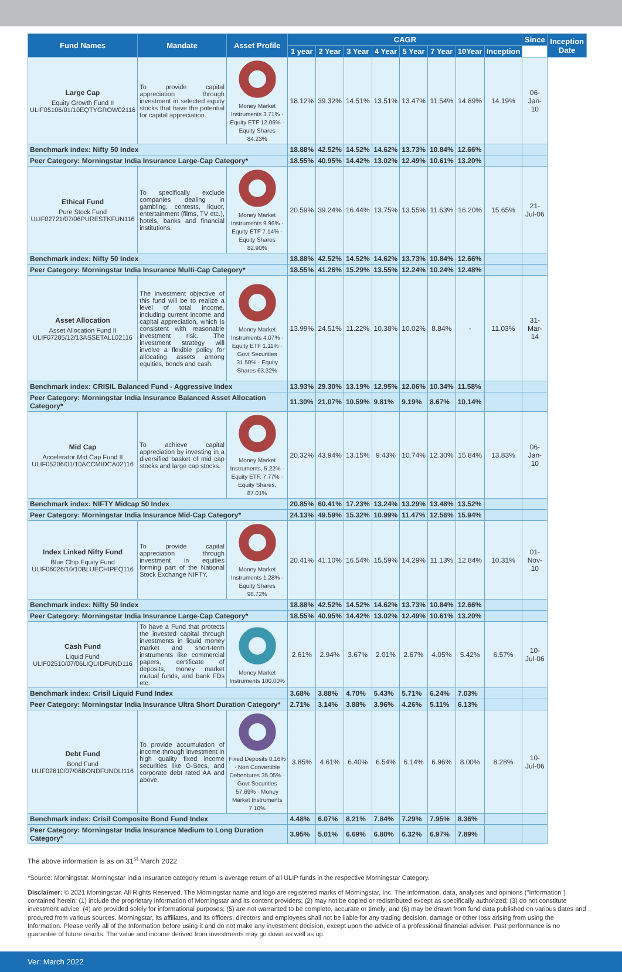| Fund Names | Mandate | Asset Profile | CAGR | | | | | | | | Since | Inception Date |
| --- | --- | --- | --- | --- | --- | --- | --- | --- | --- | --- | --- | --- |
| | | | 1 year | 2 Year | 3 Year | 4 Year | 5 Year | 7 Year | 10Year | Inception | | |
| Large Cap Equity Growth Fund II ULIF05106/01/10EQTYGROW02116 | To provide capital appreciation through investment in selected equity stocks that have the potential for capital appreciation. | Money Market Instruments 3.71% · Equity ETF 12.06% · Equity Shares 84.23% | 18.12% | 39.32% | 14.51% | 13.51% | 13.47% | 11.54% | 14.89% | 14.19% | 06-Jan-10 | |
| Benchmark index: Nifty 50 Index | | | 18.88% | 42.52% | 14.52% | 14.62% | 13.73% | 10.84% | 12.66% | | | |
| Peer Category: Morningstar India Insurance Large-Cap Category* | | | 18.55% | 40.95% | 14.42% | 13.02% | 12.49% | 10.61% | 13.20% | | | |
| Ethical Fund Pure Stock Fund ULIF02721/07/06PURESTKFUN116 | To specifically exclude companies dealing in gambling, contests, liquor, entertainment (films, TV etc.), hotels, banks and financial institutions. | Money Market Instruments 9.96% · Equity ETF 7.14% · Equity Shares 82.90% | 20.59% | 39.24% | 16.44% | 13.75% | 13.55% | 11.63% | 16.20% | 15.65% | 21-Jul-06 | |
| Benchmark index: Nifty 50 Index | | | 18.88% | 42.52% | 14.52% | 14.62% | 13.73% | 10.84% | 12.66% | | | |
| Peer Category: Morningstar India Insurance Multi-Cap Category* | | | 18.55% | 41.26% | 15.29% | 13.55% | 12.24% | 10.24% | 12.48% | | | |
| Asset Allocation Asset Allocation Fund II ULIF07205/12/13ASSETALL02116 | The investment objective of this fund will be to realize a level of total income, including current income and capital appreciation, which is consistent with reasonable investment risk. The investment strategy will involve a flexible policy for allocating assets among equities, bonds and cash. | Money Market Instruments 4.07% · Equity ETF 1.11% · Govt Securities 31.50% · Equity Shares 63.32% | 13.99% | 24.51% | 11.22% | 10.38% | 10.02% | 8.84% | - | 11.03% | 31-Mar-14 | |
| Benchmark index: CRISIL Balanced Fund - Aggressive Index | | | 13.93% | 29.30% | 13.19% | 12.95% | 12.06% | 10.34% | 11.58% | | | |
| Peer Category: Morningstar India Insurance Balanced Asset Allocation Category* | | | 11.30% | 21.07% | 10.59% | 9.81% | 9.19% | 8.67% | 10.14% | | | |
| Mid Cap Accelerator Mid Cap Fund II ULIF05206/01/10ACCMIDCA02116 | To achieve capital appreciation by investing in a diversified basket of mid cap stocks and large cap stocks. | Money Market Instruments, 5.22% · Equity ETF, 7.77% · Equity Shares, 87.01% | 20.32% | 43.94% | 13.15% | 9.43% | 10.74% | 12.30% | 15.84% | 13.83% | 06-Jan-10 | |
| Benchmark index: NIFTY Midcap 50 Index | | | 20.85% | 60.41% | 17.23% | 13.24% | 13.29% | 13.48% | 13.52% | | | |
| Peer Category: Morningstar India Insurance Mid-Cap Category* | | | 24.13% | 49.59% | 15.32% | 10.99% | 11.47% | 12.56% | 15.94% | | | |
| Index Linked Nifty Fund Blue Chip Equity Fund ULIF06026/10/10BLUECHIPEQ116 | To provide capital appreciation through investment in equities forming part of the National Stock Exchange NIFTY. | Money Market Instruments 1.28% · Equity Shares 98.72% | 20.41% | 41.10% | 16.54% | 15.59% | 14.29% | 11.13% | 12.84% | 10.31% | 01-Nov-10 | |
| Benchmark index: Nifty 50 Index | | | 18.88% | 42.52% | 14.52% | 14.62% | 13.73% | 10.84% | 12.66% | | | |
| Peer Category: Morningstar India Insurance Large-Cap Category* | | | 18.55% | 40.95% | 14.42% | 13.02% | 12.49% | 10.61% | 13.20% | | | |
| Cash Fund Liquid Fund ULIF02510/07/06LIQUIDFUND116 | To have a Fund that protects the invested capital through investments in liquid money market and short-term instruments like commercial papers, certificate of deposits, money market mutual funds, and bank FDs etc. | Money Market Instruments 100.00% | 2.61% | 2.94% | 3.67% | 2.01% | 2.67% | 4.05% | 5.42% | 6.57% | 10-Jul-06 | |
| Benchmark index: Crisil Liquid Fund Index | | | 3.68% | 3.88% | 4.70% | 5.43% | 5.71% | 6.24% | 7.03% | | | |
| Peer Category: Morningstar India Insurance Ultra Short Duration Category* | | | 2.71% | 3.14% | 3.88% | 3.96% | 4.26% | 5.11% | 6.13% | | | |
| Debt Fund Bond Fund ULIF02610/07/06BONDFUNDLI116 | To provide accumulation of income through investment in high quality fixed income securities like G-Secs, and corporate debt rated AA and above. | Fixed Deposits 0.16% · Non Convertible Debentures 35.05% · Govt Securities 57.69% · Money Market Instruments 7.10% | 3.85% | 4.61% | 6.40% | 6.54% | 6.14% | 6.96% | 8.00% | 8.28% | 10-Jul-06 | |
| Benchmark index: Crisil Composite Bond Fund Index | | | 4.48% | 6.07% | 8.21% | 7.84% | 7.29% | 7.95% | 8.36% | | | |
| Peer Category: Morningstar India Insurance Medium to Long Duration Category* | | | 3.95% | 5.01% | 6.69% | 6.80% | 6.32% | 6.97% | 7.89% | | | |
The above information is as on 31<sup>st</sup> March 2022
*Source: Morningstar. Morningstar India Insurance category return is average return of all ULIP funds in the respective Morningstar Category.
Disclaimer: © 2021 Morningstar. All Rights Reserved. The Morningstar name and logo are registered marks of Morningstar, Inc. The information, data, analyses and opinions ("Information") contained herein: (1) include the proprietary information of Morningstar and its content providers; (2) may not be copied or redistributed except as specifically authorized; (3) do not constitute investment advice; (4) are provided solely for informational purposes; (5) are not warranted to be complete, accurate or timely; and (6) may be drawn from fund data published on various dates and procured from various sources. Morningstar, its affiliates, and its officers, directors and employees shall not be liable for any trading decision, damage or other loss arising from using the Information. Please verify all of the Information before using it and do not make any investment decision, except upon the advice of a professional financial adviser. Past performance is no guarantee of future results. The value and income derived from investments may go down as well as up.
Ver: March 2022